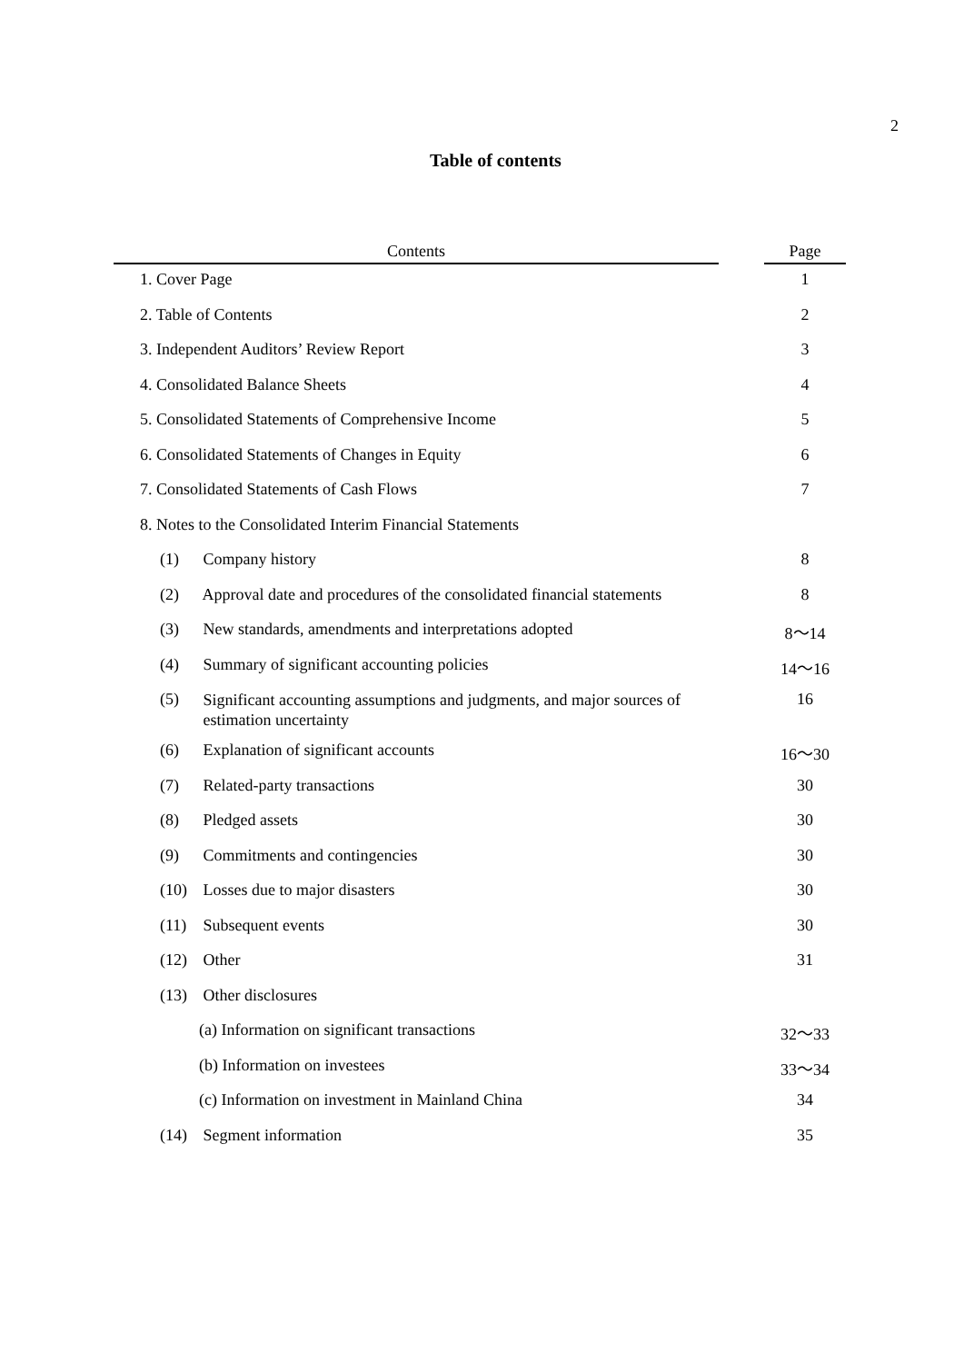2
Table of contents
| Contents | | Page |
| --- | --- | --- |
| 1. Cover Page | | 1 |
| 2. Table of Contents | | 2 |
| 3. Independent Auditors’ Review Report | | 3 |
| 4. Consolidated Balance Sheets | | 4 |
| 5. Consolidated Statements of Comprehensive Income | | 5 |
| 6. Consolidated Statements of Changes in Equity | | 6 |
| 7. Consolidated Statements of Cash Flows | | 7 |
| 8. Notes to the Consolidated Interim Financial Statements | | |
| (1) Company history | | 8 |
| (2) Approval date and procedures of the consolidated financial statements | | 8 |
| (3) New standards, amendments and interpretations adopted | | 8～14 |
| (4) Summary of significant accounting policies | | 14～16 |
| (5) Significant accounting assumptions and judgments, and major sources of estimation uncertainty | | 16 |
| (6) Explanation of significant accounts | | 16～30 |
| (7) Related-party transactions | | 30 |
| (8) Pledged assets | | 30 |
| (9) Commitments and contingencies | | 30 |
| (10) Losses due to major disasters | | 30 |
| (11) Subsequent events | | 30 |
| (12) Other | | 31 |
| (13) Other disclosures | | |
| (a) Information on significant transactions | | 32～33 |
| (b) Information on investees | | 33～34 |
| (c) Information on investment in Mainland China | | 34 |
| (14) Segment information | | 35 |